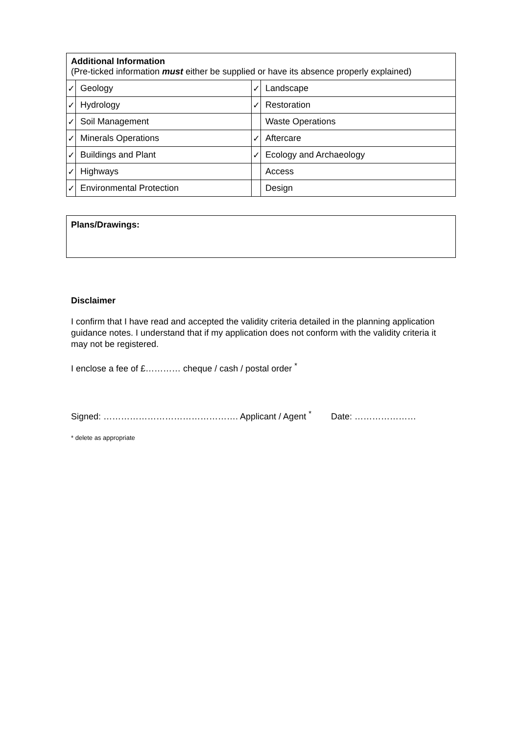| Additional Information (Pre-ticked information must either be supplied or have its absence properly explained) | | | |
| ✓ | Geology | ✓ | Landscape |
| ✓ | Hydrology | ✓ | Restoration |
| ✓ | Soil Management | | Waste Operations |
| ✓ | Minerals Operations | ✓ | Aftercare |
| ✓ | Buildings and Plant | ✓ | Ecology and Archaeology |
| ✓ | Highways | | Access |
| ✓ | Environmental Protection | | Design |
Plans/Drawings:
Disclaimer
I confirm that I have read and accepted the validity criteria detailed in the planning application guidance notes. I understand that if my application does not conform with the validity criteria it may not be registered.
I enclose a fee of £………… cheque / cash / postal order <sup>*</sup>
Signed: ………………………………………. Applicant / Agent <sup>*</sup> Date: …………………
* delete as appropriate